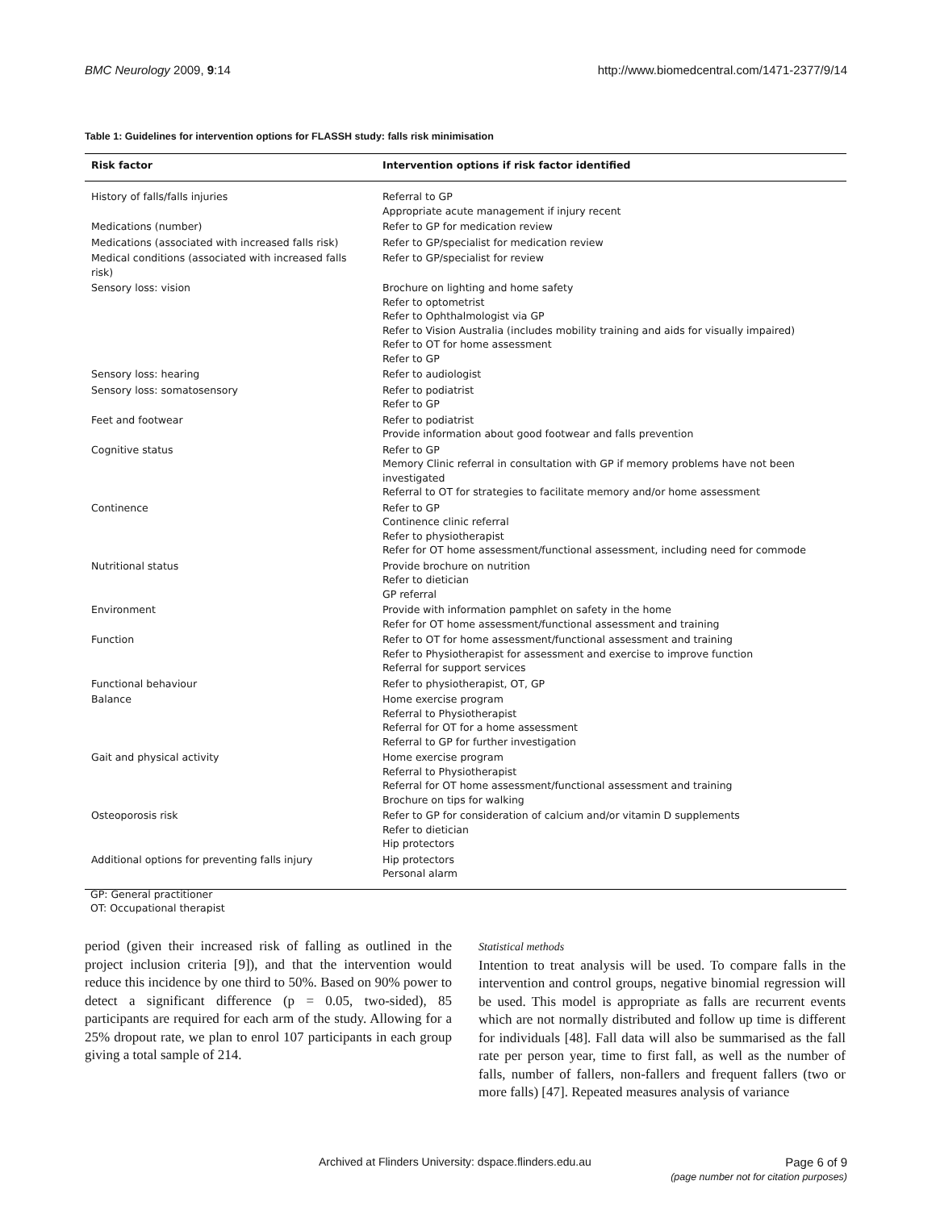BMC Neurology 2009, 9:14 http://www.biomedcentral.com/1471-2377/9/14
Table 1: Guidelines for intervention options for FLASSH study: falls risk minimisation
| Risk factor | Intervention options if risk factor identified |
| --- | --- |
| History of falls/falls injuries | Referral to GP Appropriate acute management if injury recent |
| Medications (number) | Refer to GP for medication review |
| Medications (associated with increased falls risk) | Refer to GP/specialist for medication review |
| Medical conditions (associated with increased falls risk) | Refer to GP/specialist for review |
| Sensory loss: vision | Brochure on lighting and home safety Refer to optometrist Refer to Ophthalmologist via GP Refer to Vision Australia (includes mobility training and aids for visually impaired) Refer to OT for home assessment Refer to GP |
| Sensory loss: hearing | Refer to audiologist |
| Sensory loss: somatosensory | Refer to podiatrist Refer to GP |
| Feet and footwear | Refer to podiatrist Provide information about good footwear and falls prevention |
| Cognitive status | Refer to GP Memory Clinic referral in consultation with GP if memory problems have not been investigated Referral to OT for strategies to facilitate memory and/or home assessment |
| Continence | Refer to GP Continence clinic referral Refer to physiotherapist Refer for OT home assessment/functional assessment, including need for commode |
| Nutritional status | Provide brochure on nutrition Refer to dietician GP referral |
| Environment | Provide with information pamphlet on safety in the home Refer for OT home assessment/functional assessment and training |
| Function | Refer to OT for home assessment/functional assessment and training Refer to Physiotherapist for assessment and exercise to improve function Referral for support services |
| Functional behaviour | Refer to physiotherapist, OT, GP |
| Balance | Home exercise program Referral to Physiotherapist Referral for OT for a home assessment Referral to GP for further investigation |
| Gait and physical activity | Home exercise program Referral to Physiotherapist Referral for OT home assessment/functional assessment and training Brochure on tips for walking |
| Osteoporosis risk | Refer to GP for consideration of calcium and/or vitamin D supplements Refer to dietician Hip protectors |
| Additional options for preventing falls injury | Hip protectors Personal alarm |
GP: General practitioner
OT: Occupational therapist
period (given their increased risk of falling as outlined in the project inclusion criteria [9]), and that the intervention would reduce this incidence by one third to 50%. Based on 90% power to detect a significant difference (p = 0.05, two-sided), 85 participants are required for each arm of the study. Allowing for a 25% dropout rate, we plan to enrol 107 participants in each group giving a total sample of 214.
Statistical methods
Intention to treat analysis will be used. To compare falls in the intervention and control groups, negative binomial regression will be used. This model is appropriate as falls are recurrent events which are not normally distributed and follow up time is different for individuals [48]. Fall data will also be summarised as the fall rate per person year, time to first fall, as well as the number of falls, number of fallers, non-fallers and frequent fallers (two or more falls) [47]. Repeated measures analysis of variance
Archived at Flinders University: dspace.flinders.edu.au
Page 6 of 9
(page number not for citation purposes)